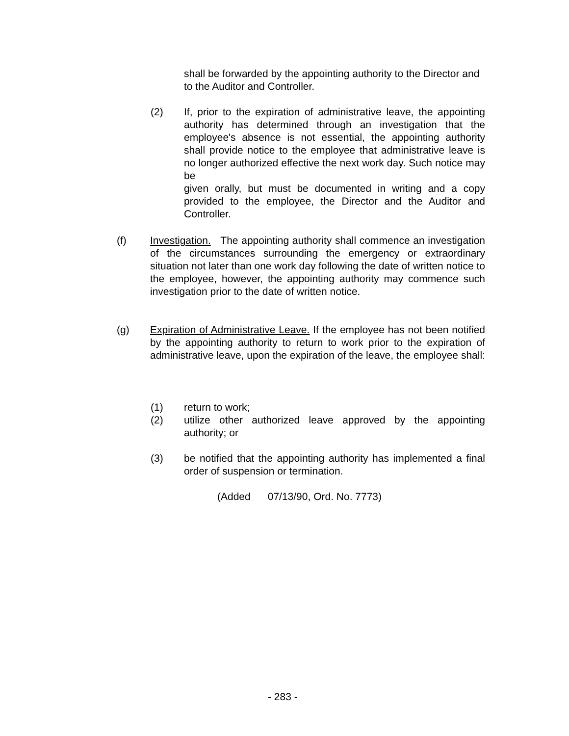shall be forwarded by the appointing authority to the Director and to the Auditor and Controller.
(2) If, prior to the expiration of administrative leave, the appointing authority has determined through an investigation that the employee's absence is not essential, the appointing authority shall provide notice to the employee that administrative leave is no longer authorized effective the next work day. Such notice may be
given orally, but must be documented in writing and a copy provided to the employee, the Director and the Auditor and Controller.
(f) Investigation. The appointing authority shall commence an investigation of the circumstances surrounding the emergency or extraordinary situation not later than one work day following the date of written notice to the employee, however, the appointing authority may commence such investigation prior to the date of written notice.
(g) Expiration of Administrative Leave. If the employee has not been notified by the appointing authority to return to work prior to the expiration of administrative leave, upon the expiration of the leave, the employee shall:
(1) return to work;
(2) utilize other authorized leave approved by the appointing authority; or
(3) be notified that the appointing authority has implemented a final order of suspension or termination.
(Added 07/13/90, Ord. No. 7773)
- 283 -